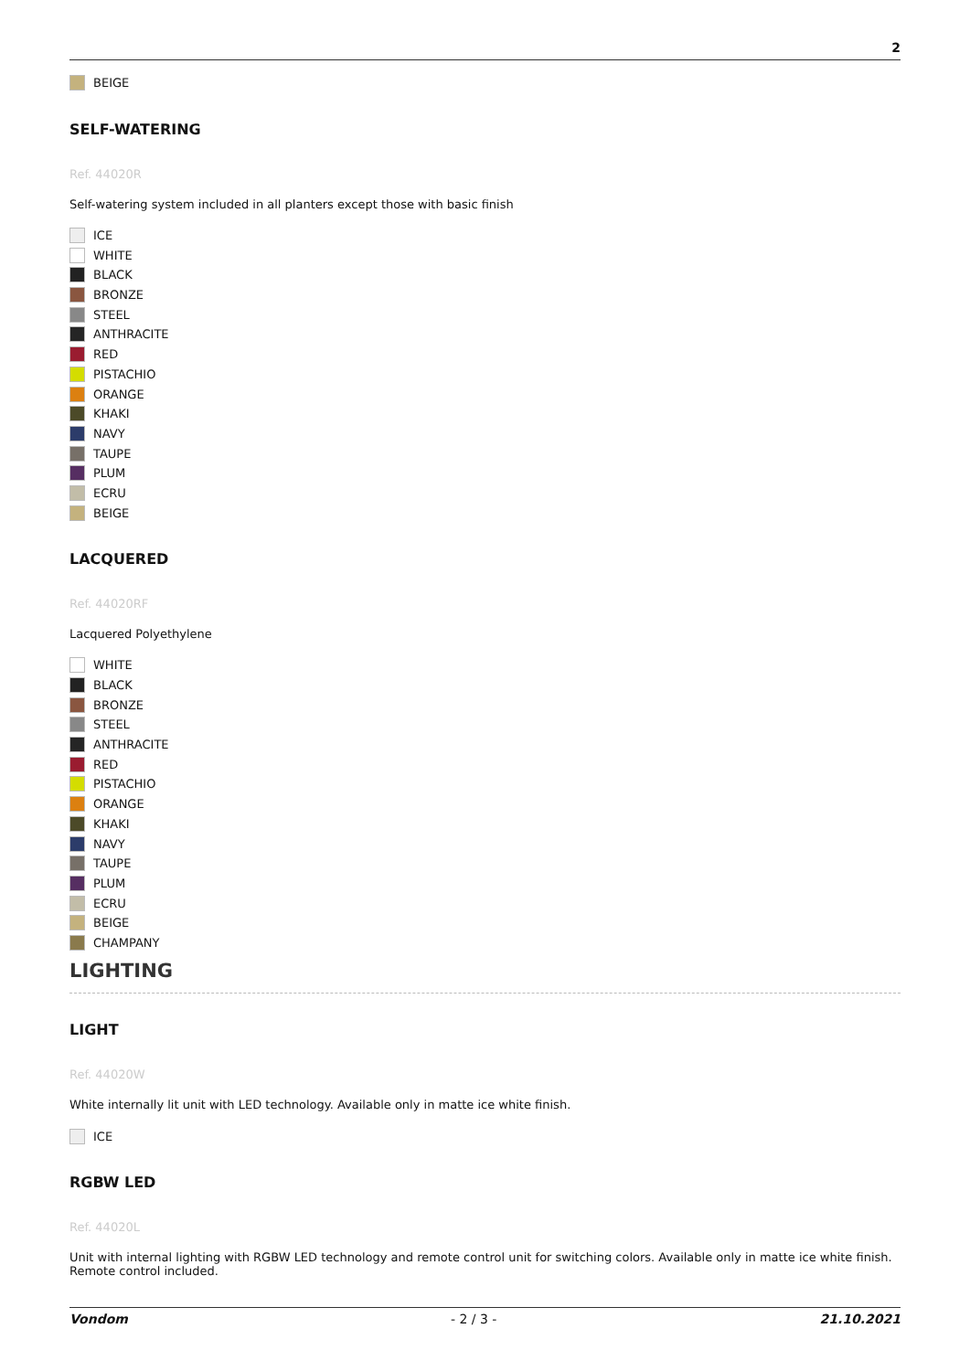2
BEIGE
SELF-WATERING
Ref. 44020R
Self-watering system included in all planters except those with basic finish
ICE
WHITE
BLACK
BRONZE
STEEL
ANTHRACITE
RED
PISTACHIO
ORANGE
KHAKI
NAVY
TAUPE
PLUM
ECRU
BEIGE
LACQUERED
Ref. 44020RF
Lacquered Polyethylene
WHITE
BLACK
BRONZE
STEEL
ANTHRACITE
RED
PISTACHIO
ORANGE
KHAKI
NAVY
TAUPE
PLUM
ECRU
BEIGE
CHAMPANY
LIGHTING
LIGHT
Ref. 44020W
White internally lit unit with LED technology. Available only in matte ice white finish.
ICE
RGBW LED
Ref. 44020L
Unit with internal lighting with RGBW LED technology and remote control unit for switching colors. Available only in matte ice white finish.
Remote control included.
Vondom - 2 / 3 - 21.10.2021